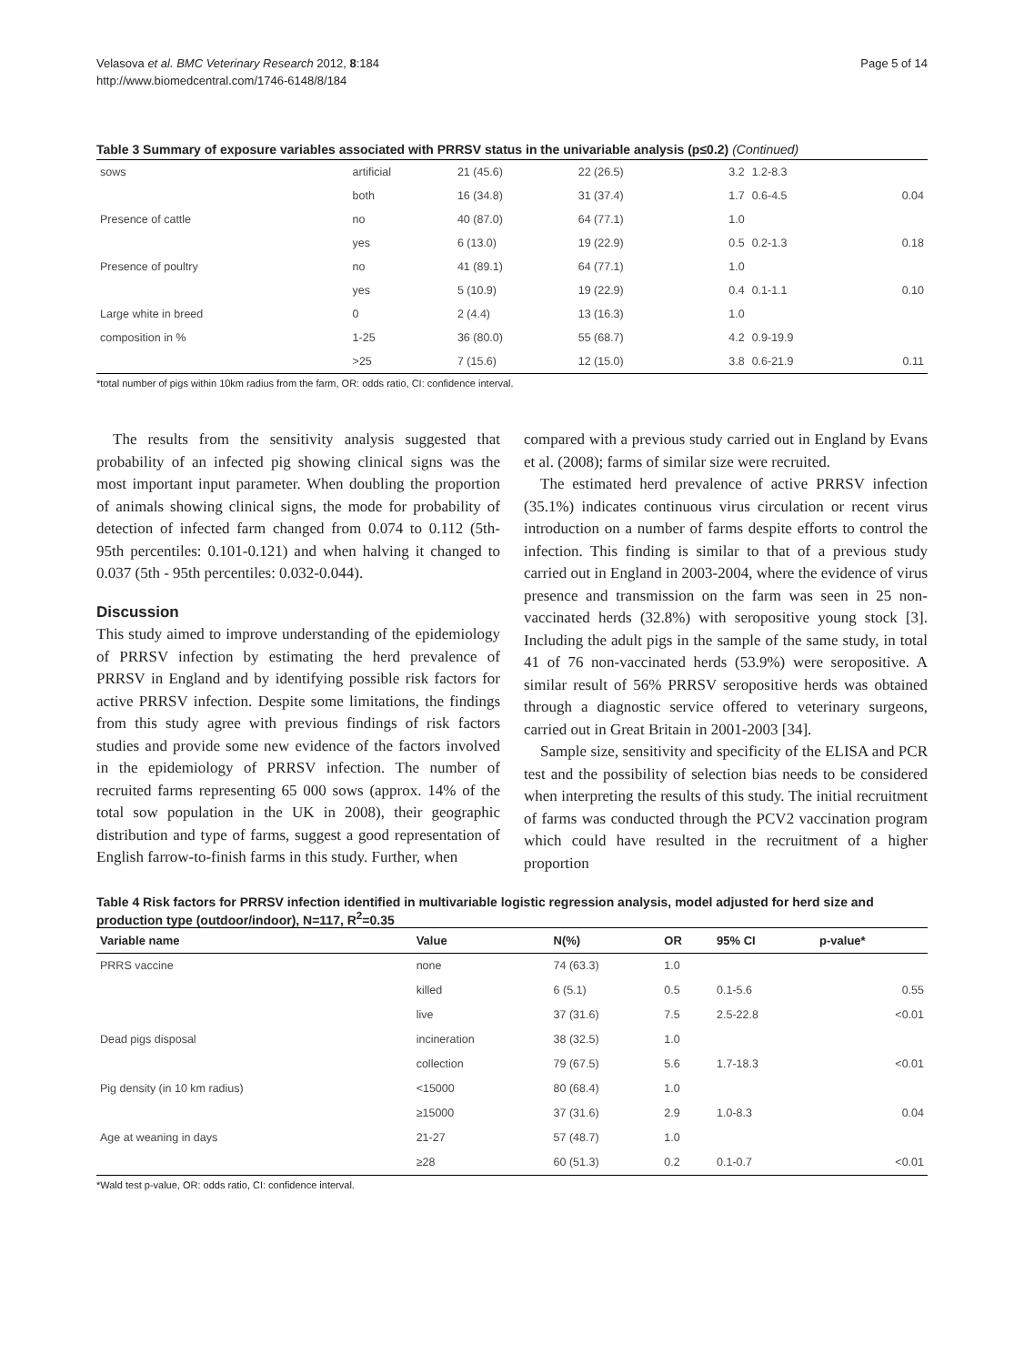Velasova et al. BMC Veterinary Research 2012, 8:184
http://www.biomedcentral.com/1746-6148/8/184
Page 5 of 14
Table 3 Summary of exposure variables associated with PRRSV status in the univariable analysis (p≤0.2) (Continued)
| sows | artificial | 21 (45.6) | 22 (26.5) | 3.2 | 1.2-8.3 | |
| | both | 16 (34.8) | 31 (37.4) | 1.7 | 0.6-4.5 | 0.04 |
| Presence of cattle | no | 40 (87.0) | 64 (77.1) | 1.0 | | |
| | yes | 6 (13.0) | 19 (22.9) | 0.5 | 0.2-1.3 | 0.18 |
| Presence of poultry | no | 41 (89.1) | 64 (77.1) | 1.0 | | |
| | yes | 5 (10.9) | 19 (22.9) | 0.4 | 0.1-1.1 | 0.10 |
| Large white in breed | 0 | 2 (4.4) | 13 (16.3) | 1.0 | | |
| composition in % | 1-25 | 36 (80.0) | 55 (68.7) | 4.2 | 0.9-19.9 | |
| | >25 | 7 (15.6) | 12 (15.0) | 3.8 | 0.6-21.9 | 0.11 |
*total number of pigs within 10km radius from the farm, OR: odds ratio, CI: confidence interval.
The results from the sensitivity analysis suggested that probability of an infected pig showing clinical signs was the most important input parameter. When doubling the proportion of animals showing clinical signs, the mode for probability of detection of infected farm changed from 0.074 to 0.112 (5th- 95th percentiles: 0.101-0.121) and when halving it changed to 0.037 (5th - 95th percentiles: 0.032-0.044).
Discussion
This study aimed to improve understanding of the epidemiology of PRRSV infection by estimating the herd prevalence of PRRSV in England and by identifying possible risk factors for active PRRSV infection. Despite some limitations, the findings from this study agree with previous findings of risk factors studies and provide some new evidence of the factors involved in the epidemiology of PRRSV infection. The number of recruited farms representing 65 000 sows (approx. 14% of the total sow population in the UK in 2008), their geographic distribution and type of farms, suggest a good representation of English farrow-to-finish farms in this study. Further, when
compared with a previous study carried out in England by Evans et al. (2008); farms of similar size were recruited.
The estimated herd prevalence of active PRRSV infection (35.1%) indicates continuous virus circulation or recent virus introduction on a number of farms despite efforts to control the infection. This finding is similar to that of a previous study carried out in England in 2003-2004, where the evidence of virus presence and transmission on the farm was seen in 25 non-vaccinated herds (32.8%) with seropositive young stock [3]. Including the adult pigs in the sample of the same study, in total 41 of 76 non-vaccinated herds (53.9%) were seropositive. A similar result of 56% PRRSV seropositive herds was obtained through a diagnostic service offered to veterinary surgeons, carried out in Great Britain in 2001-2003 [34].
Sample size, sensitivity and specificity of the ELISA and PCR test and the possibility of selection bias needs to be considered when interpreting the results of this study. The initial recruitment of farms was conducted through the PCV2 vaccination program which could have resulted in the recruitment of a higher proportion
Table 4 Risk factors for PRRSV infection identified in multivariable logistic regression analysis, model adjusted for herd size and production type (outdoor/indoor), N=117, R<sup>2</sup>=0.35
| Variable name | Value | N(%) | OR | 95% CI | p-value* |
| --- | --- | --- | --- | --- | --- |
| PRRS vaccine | none | 74 (63.3) | 1.0 | | |
| | killed | 6 (5.1) | 0.5 | 0.1-5.6 | 0.55 |
| | live | 37 (31.6) | 7.5 | 2.5-22.8 | <0.01 |
| Dead pigs disposal | incineration | 38 (32.5) | 1.0 | | |
| | collection | 79 (67.5) | 5.6 | 1.7-18.3 | <0.01 |
| Pig density (in 10 km radius) | <15000 | 80 (68.4) | 1.0 | | |
| | ≥15000 | 37 (31.6) | 2.9 | 1.0-8.3 | 0.04 |
| Age at weaning in days | 21-27 | 57 (48.7) | 1.0 | | |
| | ≥28 | 60 (51.3) | 0.2 | 0.1-0.7 | <0.01 |
*Wald test p-value, OR: odds ratio, CI: confidence interval.